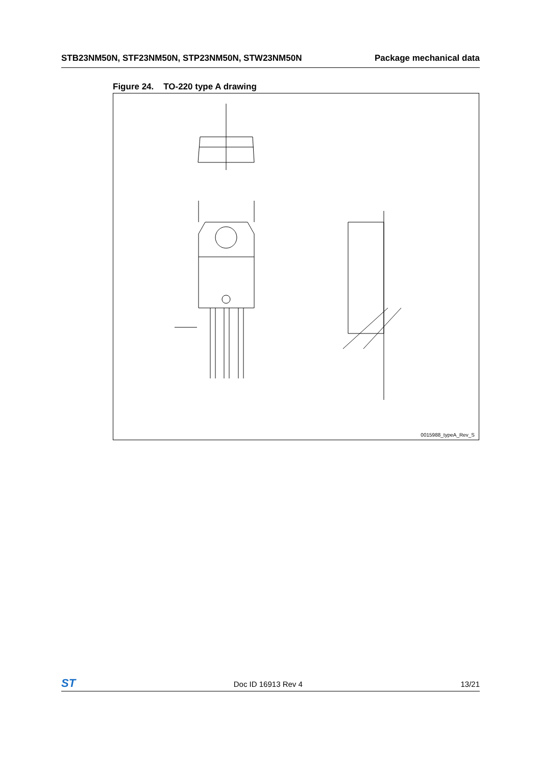STB23NM50N, STF23NM50N, STP23NM50N, STW23NM50N Package mechanical data
Figure 24. TO-220 type A drawing
0015988_typeA_Rev_S
ST Doc ID 16913 Rev 4 13/21